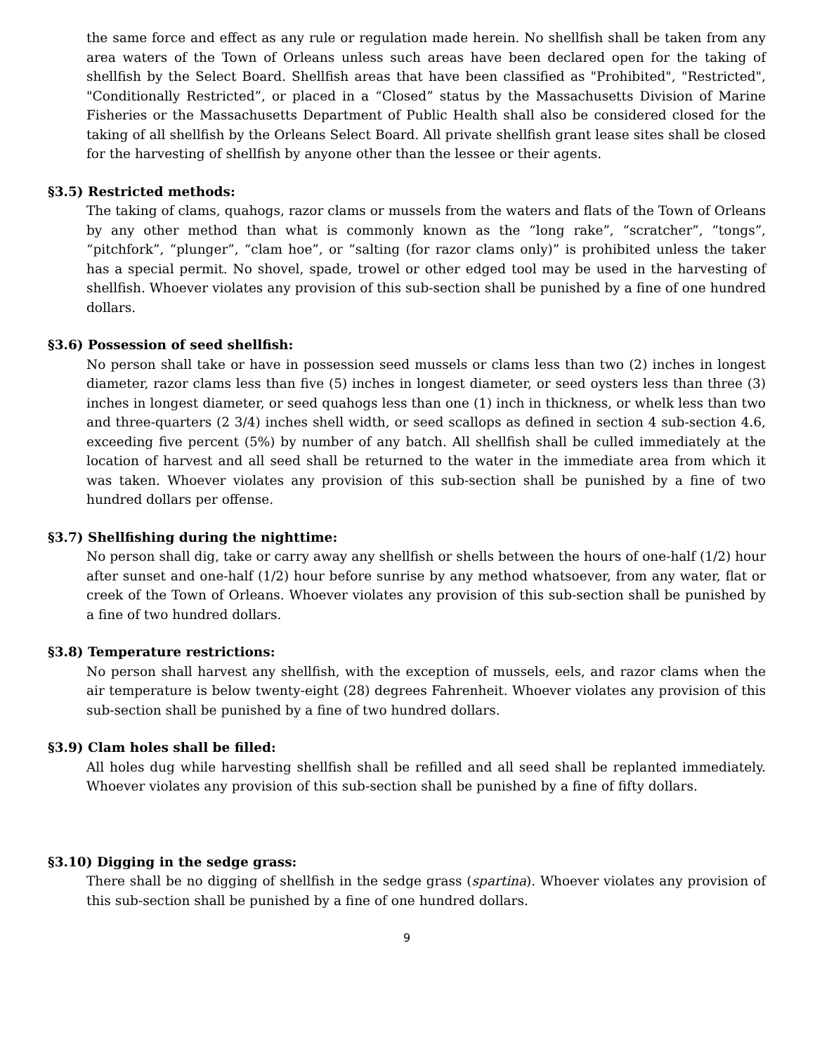the same force and effect as any rule or regulation made herein. No shellfish shall be taken from any area waters of the Town of Orleans unless such areas have been declared open for the taking of shellfish by the Select Board. Shellfish areas that have been classified as "Prohibited", "Restricted", "Conditionally Restricted”, or placed in a “Closed” status by the Massachusetts Division of Marine Fisheries or the Massachusetts Department of Public Health shall also be considered closed for the taking of all shellfish by the Orleans Select Board. All private shellfish grant lease sites shall be closed for the harvesting of shellfish by anyone other than the lessee or their agents.
§3.5) Restricted methods:
The taking of clams, quahogs, razor clams or mussels from the waters and flats of the Town of Orleans by any other method than what is commonly known as the “long rake”, “scratcher”, “tongs”, “pitchfork”, “plunger”, “clam hoe”, or “salting (for razor clams only)” is prohibited unless the taker has a special permit. No shovel, spade, trowel or other edged tool may be used in the harvesting of shellfish. Whoever violates any provision of this sub-section shall be punished by a fine of one hundred dollars.
§3.6) Possession of seed shellfish:
No person shall take or have in possession seed mussels or clams less than two (2) inches in longest diameter, razor clams less than five (5) inches in longest diameter, or seed oysters less than three (3) inches in longest diameter, or seed quahogs less than one (1) inch in thickness, or whelk less than two and three-quarters (2 3/4) inches shell width, or seed scallops as defined in section 4 sub-section 4.6, exceeding five percent (5%) by number of any batch. All shellfish shall be culled immediately at the location of harvest and all seed shall be returned to the water in the immediate area from which it was taken. Whoever violates any provision of this sub-section shall be punished by a fine of two hundred dollars per offense.
§3.7) Shellfishing during the nighttime:
No person shall dig, take or carry away any shellfish or shells between the hours of one-half (1/2) hour after sunset and one-half (1/2) hour before sunrise by any method whatsoever, from any water, flat or creek of the Town of Orleans. Whoever violates any provision of this sub-section shall be punished by a fine of two hundred dollars.
§3.8) Temperature restrictions:
No person shall harvest any shellfish, with the exception of mussels, eels, and razor clams when the air temperature is below twenty-eight (28) degrees Fahrenheit. Whoever violates any provision of this sub-section shall be punished by a fine of two hundred dollars.
§3.9) Clam holes shall be filled:
All holes dug while harvesting shellfish shall be refilled and all seed shall be replanted immediately. Whoever violates any provision of this sub-section shall be punished by a fine of fifty dollars.
§3.10) Digging in the sedge grass:
There shall be no digging of shellfish in the sedge grass (spartina). Whoever violates any provision of this sub-section shall be punished by a fine of one hundred dollars.
9